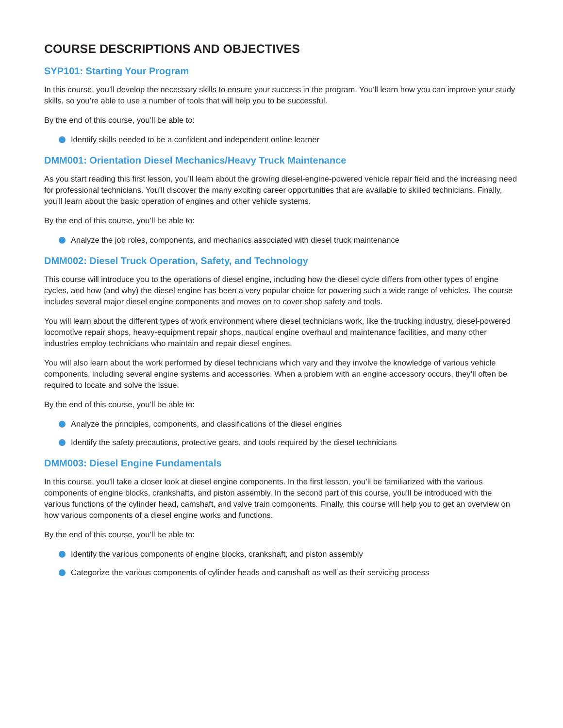COURSE DESCRIPTIONS AND OBJECTIVES
SYP101: Starting Your Program
In this course, you’ll develop the necessary skills to ensure your success in the program. You’ll learn how you can improve your study skills, so you’re able to use a number of tools that will help you to be successful.
By the end of this course, you’ll be able to:
Identify skills needed to be a confident and independent online learner
DMM001: Orientation Diesel Mechanics/Heavy Truck Maintenance
As you start reading this first lesson, you’ll learn about the growing diesel-engine-powered vehicle repair field and the increasing need for professional technicians. You’ll discover the many exciting career opportunities that are available to skilled technicians. Finally, you’ll learn about the basic operation of engines and other vehicle systems.
By the end of this course, you’ll be able to:
Analyze the job roles, components, and mechanics associated with diesel truck maintenance
DMM002: Diesel Truck Operation, Safety, and Technology
This course will introduce you to the operations of diesel engine, including how the diesel cycle differs from other types of engine cycles, and how (and why) the diesel engine has been a very popular choice for powering such a wide range of vehicles. The course includes several major diesel engine components and moves on to cover shop safety and tools.
You will learn about the different types of work environment where diesel technicians work, like the trucking industry, diesel-powered locomotive repair shops, heavy-equipment repair shops, nautical engine overhaul and maintenance facilities, and many other industries employ technicians who maintain and repair diesel engines.
You will also learn about the work performed by diesel technicians which vary and they involve the knowledge of various vehicle components, including several engine systems and accessories. When a problem with an engine accessory occurs, they’ll often be required to locate and solve the issue.
By the end of this course, you’ll be able to:
Analyze the principles, components, and classifications of the diesel engines
Identify the safety precautions, protective gears, and tools required by the diesel technicians
DMM003: Diesel Engine Fundamentals
In this course, you’ll take a closer look at diesel engine components. In the first lesson, you’ll be familiarized with the various components of engine blocks, crankshafts, and piston assembly. In the second part of this course, you’ll be introduced with the various functions of the cylinder head, camshaft, and valve train components. Finally, this course will help you to get an overview on how various components of a diesel engine works and functions.
By the end of this course, you’ll be able to:
Identify the various components of engine blocks, crankshaft, and piston assembly
Categorize the various components of cylinder heads and camshaft as well as their servicing process